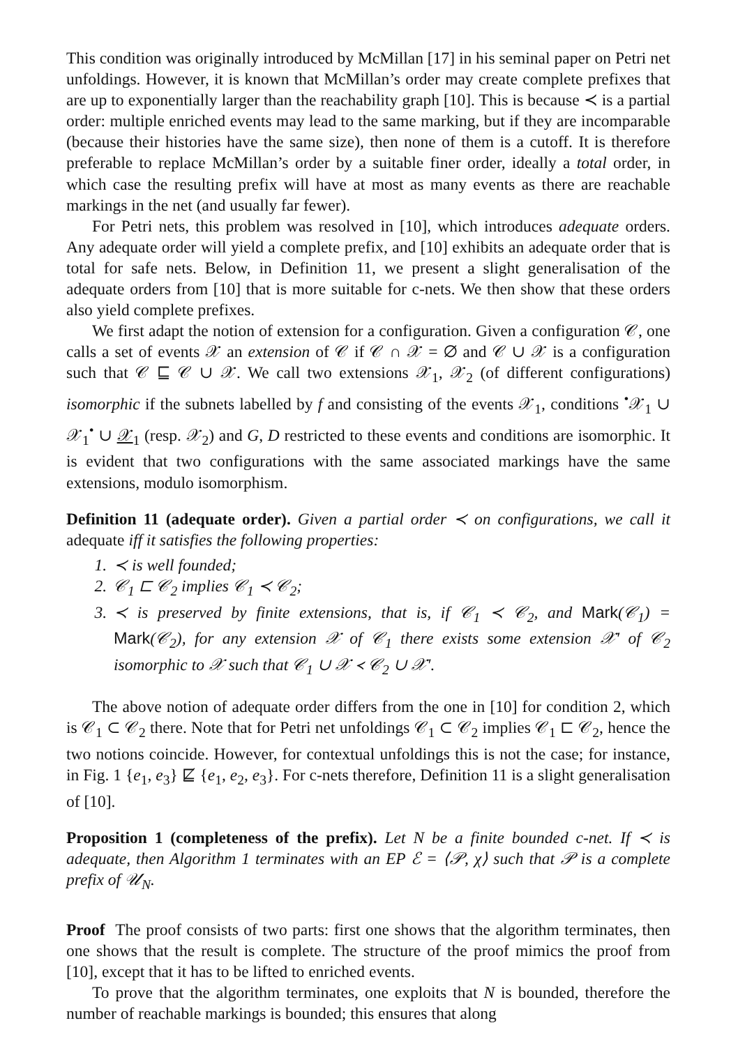This condition was originally introduced by McMillan [17] in his seminal paper on Petri net unfoldings. However, it is known that McMillan’s order may create complete prefixes that are up to exponentially larger than the reachability graph [10]. This is because ≺ is a partial order: multiple enriched events may lead to the same marking, but if they are incomparable (because their histories have the same size), then none of them is a cutoff. It is therefore preferable to replace McMillan’s order by a suitable finer order, ideally a total order, in which case the resulting prefix will have at most as many events as there are reachable markings in the net (and usually far fewer).
For Petri nets, this problem was resolved in [10], which introduces adequate orders. Any adequate order will yield a complete prefix, and [10] exhibits an adequate order that is total for safe nets. Below, in Definition 11, we present a slight generalisation of the adequate orders from [10] that is more suitable for c-nets. We then show that these orders also yield complete prefixes.
We first adapt the notion of extension for a configuration. Given a configuration 𝒞, one calls a set of events 𝒳 an extension of 𝒞 if 𝒞 ∩ 𝒳 = ∅ and 𝒞 ∪ 𝒳 is a configuration such that 𝒞 ⊑ 𝒞 ∪ 𝒳. We call two extensions 𝒳<sub>1</sub>, 𝒳<sub>2</sub> (of different configurations) isomorphic if the subnets labelled by f and consisting of the events 𝒳<sub>1</sub>, conditions <sup>•</sup>𝒳<sub>1</sub> ∪ 𝒳<sub>1</sub><sup>•</sup> ∪ 𝒳<sub>1</sub> (resp. 𝒳<sub>2</sub>) and G, D restricted to these events and conditions are isomorphic. It is evident that two configurations with the same associated markings have the same extensions, modulo isomorphism.
Definition 11 (adequate order). Given a partial order ≺ on configurations, we call it adequate iff it satisfies the following properties:
1. ≺ is well founded;
2. 𝒞<sub>1</sub> ⊏ 𝒞<sub>2</sub> implies 𝒞<sub>1</sub> ≺ 𝒞<sub>2</sub>;
3. ≺ is preserved by finite extensions, that is, if 𝒞<sub>1</sub> ≺ 𝒞<sub>2</sub>, and Mark(𝒞<sub>1</sub>) = Mark(𝒞<sub>2</sub>), for any extension 𝒳 of 𝒞<sub>1</sub> there exists some extension 𝒳′ of 𝒞<sub>2</sub> isomorphic to 𝒳 such that 𝒞<sub>1</sub> ∪ 𝒳 ≺ 𝒞<sub>2</sub> ∪ 𝒳′.
The above notion of adequate order differs from the one in [10] for condition 2, which is 𝒞<sub>1</sub> ⊂ 𝒞<sub>2</sub> there. Note that for Petri net unfoldings 𝒞<sub>1</sub> ⊂ 𝒞<sub>2</sub> implies 𝒞<sub>1</sub> ⊏ 𝒞<sub>2</sub>, hence the two notions coincide. However, for contextual unfoldings this is not the case; for instance, in Fig. 1 {e<sub>1</sub>, e<sub>3</sub>} ⋢ {e<sub>1</sub>, e<sub>2</sub>, e<sub>3</sub>}. For c-nets therefore, Definition 11 is a slight generalisation of [10].
Proposition 1 (completeness of the prefix). Let N be a finite bounded c-net. If ≺ is adequate, then Algorithm 1 terminates with an EP ℰ = ⟨𝒫, χ⟩ such that 𝒫 is a complete prefix of 𝒰<sub>N</sub>.
Proof The proof consists of two parts: first one shows that the algorithm terminates, then one shows that the result is complete. The structure of the proof mimics the proof from [10], except that it has to be lifted to enriched events.
To prove that the algorithm terminates, one exploits that N is bounded, therefore the number of reachable markings is bounded; this ensures that along